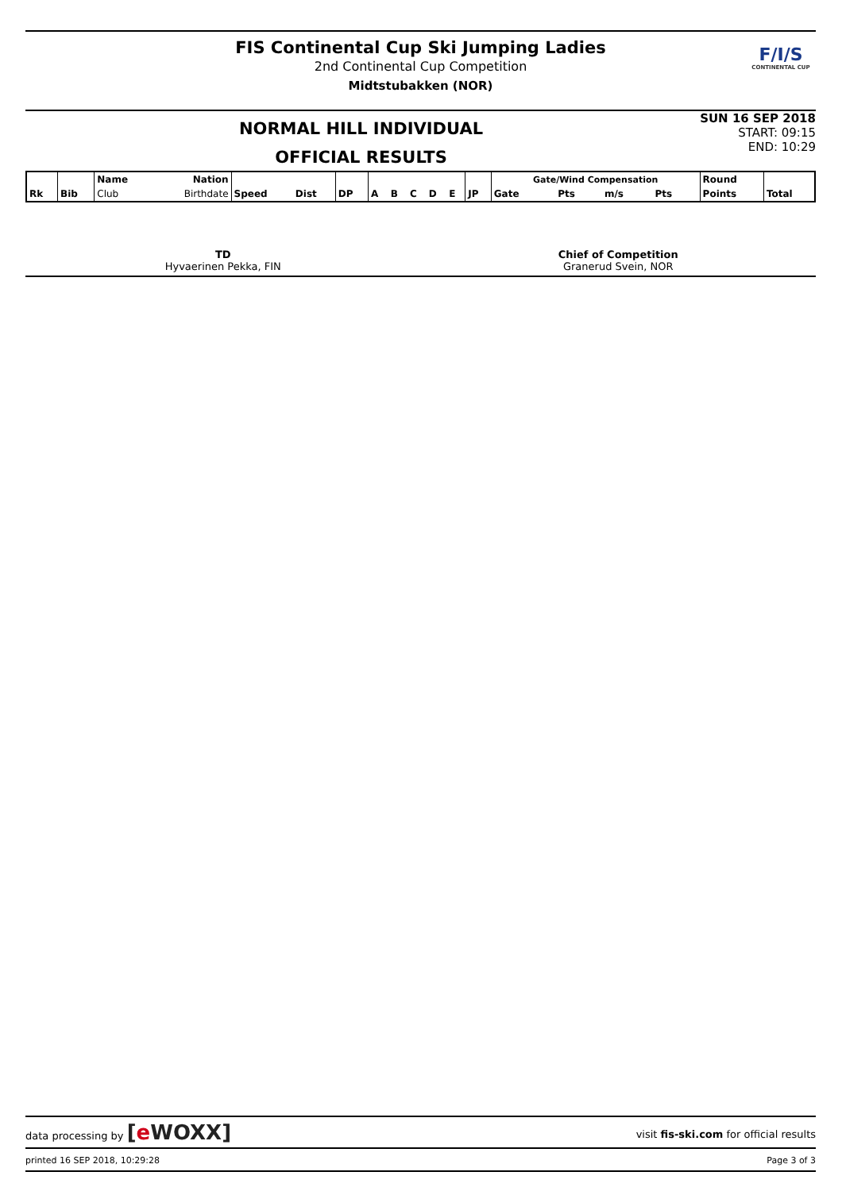FIS Continental Cup Ski Jumping Ladies
2nd Continental Cup Competition
Midtstubakken (NOR)
F/I/S
CONTINENTAL CUP
NORMAL HILL INDIVIDUAL
OFFICIAL RESULTS
SUN 16 SEP 2018
START: 09:15
END: 10:29
| Rk | Bib | Name | Nation | | | | | | | | | | Gate/Wind Compensation | | | | Round | |
| --- | --- | --- | --- | --- | --- | --- | --- | --- | --- | --- | --- | --- | --- | --- | --- | --- | --- | --- |
| | | Club | Birthdate | Speed | Dist | DP | A | B | C | D | E | JP | Gate | Pts | m/s | Pts | Points | Total |
TD
Hyvaerinen Pekka, FIN
Chief of Competition
Granerud Svein, NOR
data processing by [e WOXX] visit fis-ski.com for official results
printed 16 SEP 2018, 10:29:28 Page 3 of 3